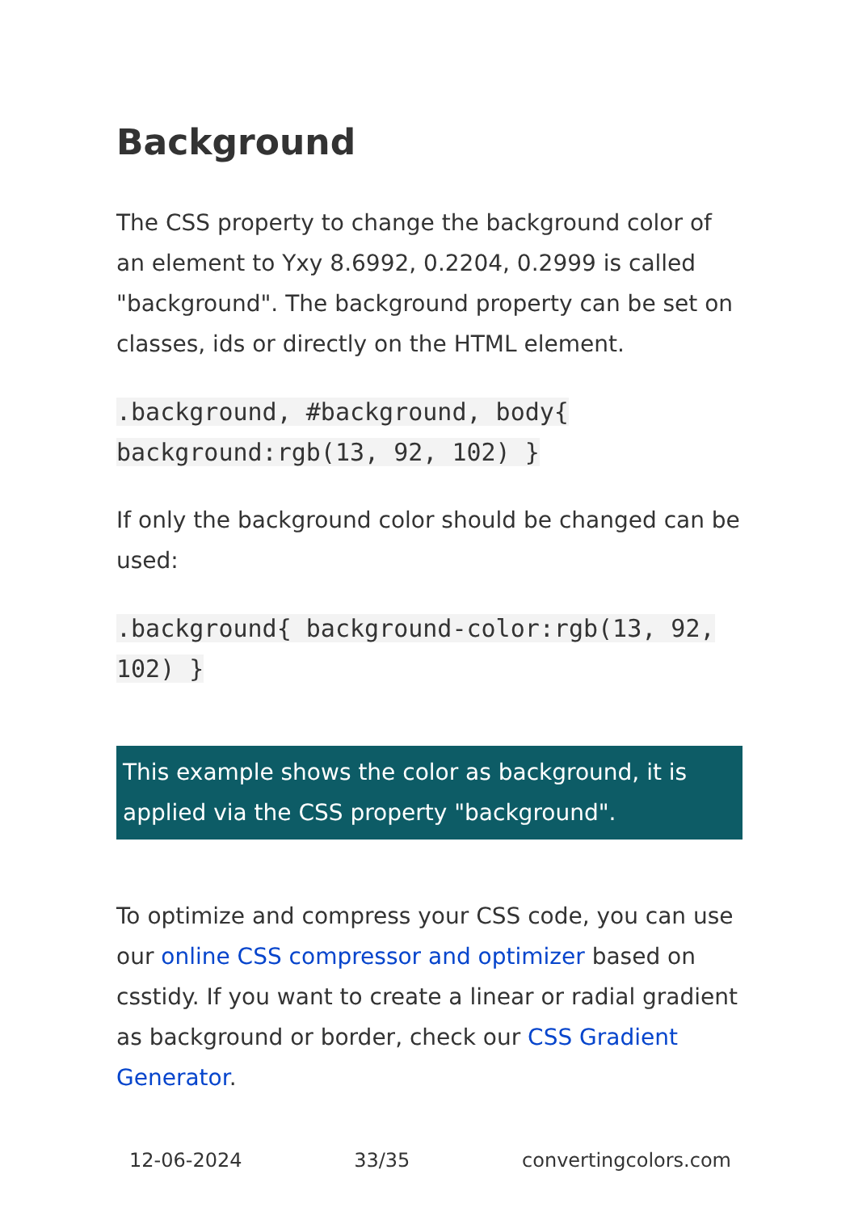Background
The CSS property to change the background color of an element to Yxy 8.6992, 0.2204, 0.2999 is called "background". The background property can be set on classes, ids or directly on the HTML element.
.background, #background, body{ background:rgb(13, 92, 102) }
If only the background color should be changed can be used:
.background{ background-color:rgb(13, 92, 102) }
This example shows the color as background, it is applied via the CSS property "background".
To optimize and compress your CSS code, you can use our online CSS compressor and optimizer based on csstidy. If you want to create a linear or radial gradient as background or border, check our CSS Gradient Generator.
12-06-2024 33/35 convertingcolors.com